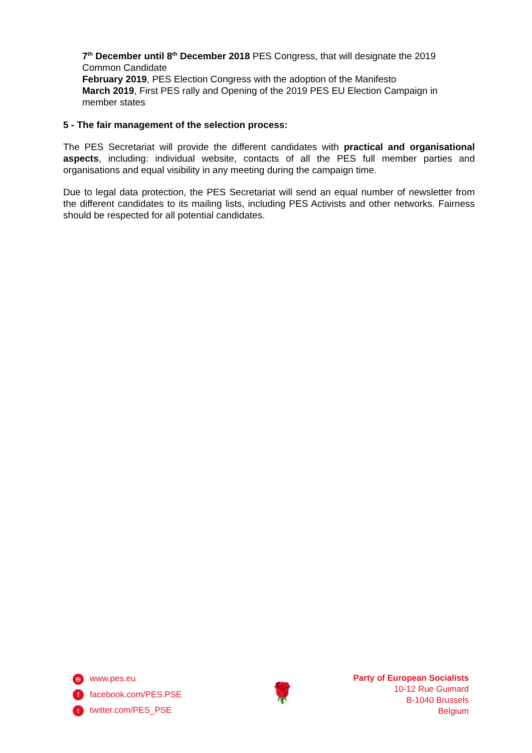7<sup>th</sup> December until 8<sup>th</sup> December 2018 PES Congress, that will designate the 2019 Common Candidate
February 2019, PES Election Congress with the adoption of the Manifesto
March 2019, First PES rally and Opening of the 2019 PES EU Election Campaign in member states
5 - The fair management of the selection process:
The PES Secretariat will provide the different candidates with practical and organisational aspects, including: individual website, contacts of all the PES full member parties and organisations and equal visibility in any meeting during the campaign time.
Due to legal data protection, the PES Secretariat will send an equal number of newsletter from the different candidates to its mailing lists, including PES Activists and other networks. Fairness should be respected for all potential candidates.
⊕ www.pes.eu
ffacebook.com/PES.PSE
ttwitter.com/PES_PSE
🌹
Party of European Socialists
10-12 Rue Guimard
B-1040 Brussels
Belgium